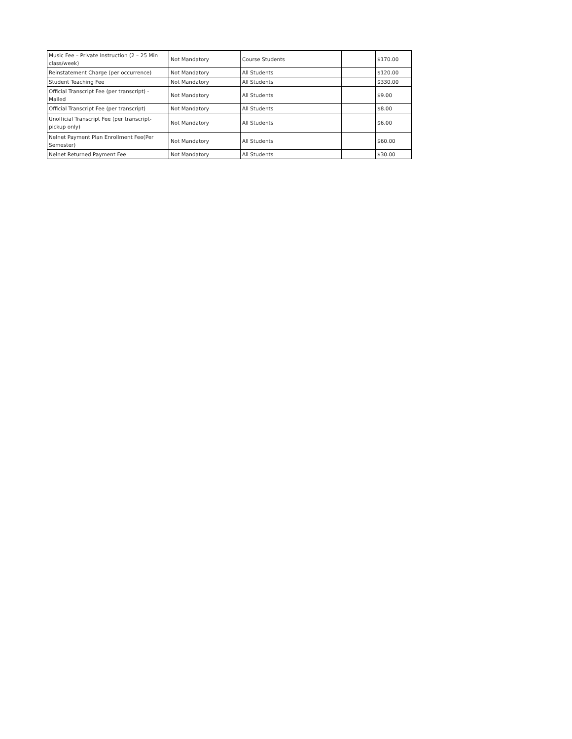| Music Fee – Private Instruction (2 – 25 Min class/week) | Not Mandatory | Course Students | | $170.00 |
| Reinstatement Charge (per occurrence) | Not Mandatory | All Students | | $120.00 |
| Student Teaching Fee | Not Mandatory | All Students | | $330.00 |
| Official Transcript Fee (per transcript) - Mailed | Not Mandatory | All Students | | $9.00 |
| Official Transcript Fee (per transcript) | Not Mandatory | All Students | | $8.00 |
| Unofficial Transcript Fee (per transcript-pickup only) | Not Mandatory | All Students | | $6.00 |
| Nelnet Payment Plan Enrollment Fee(Per Semester) | Not Mandatory | All Students | | $60.00 |
| Nelnet Returned Payment Fee | Not Mandatory | All Students | | $30.00 |